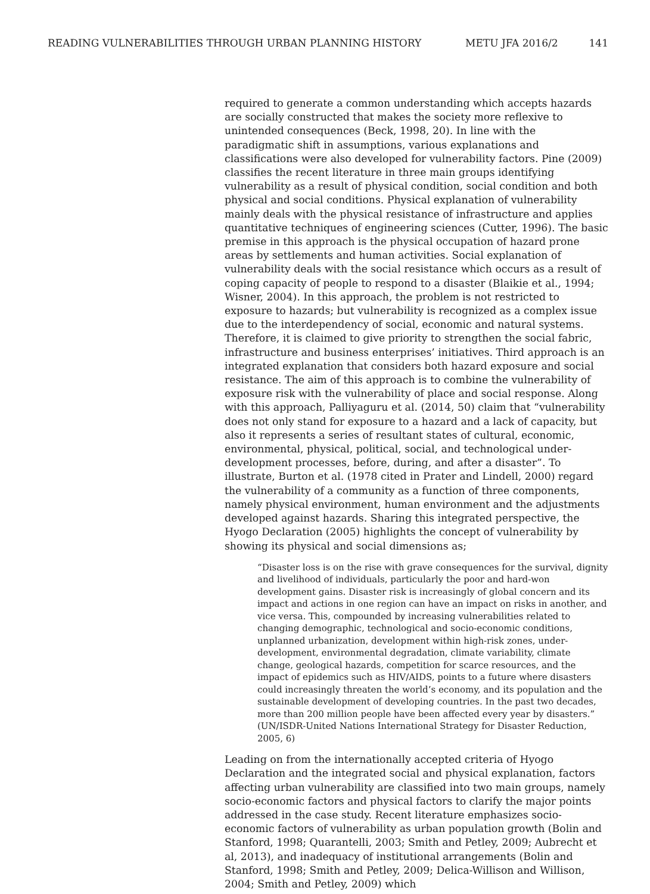READING VULNERABILITIES THROUGH URBAN PLANNING HISTORY METU JFA 2016/2 141
required to generate a common understanding which accepts hazards are socially constructed that makes the society more reflexive to unintended consequences (Beck, 1998, 20). In line with the paradigmatic shift in assumptions, various explanations and classifications were also developed for vulnerability factors. Pine (2009) classifies the recent literature in three main groups identifying vulnerability as a result of physical condition, social condition and both physical and social conditions. Physical explanation of vulnerability mainly deals with the physical resistance of infrastructure and applies quantitative techniques of engineering sciences (Cutter, 1996). The basic premise in this approach is the physical occupation of hazard prone areas by settlements and human activities. Social explanation of vulnerability deals with the social resistance which occurs as a result of coping capacity of people to respond to a disaster (Blaikie et al., 1994; Wisner, 2004). In this approach, the problem is not restricted to exposure to hazards; but vulnerability is recognized as a complex issue due to the interdependency of social, economic and natural systems. Therefore, it is claimed to give priority to strengthen the social fabric, infrastructure and business enterprises’ initiatives. Third approach is an integrated explanation that considers both hazard exposure and social resistance. The aim of this approach is to combine the vulnerability of exposure risk with the vulnerability of place and social response. Along with this approach, Palliyaguru et al. (2014, 50) claim that “vulnerability does not only stand for exposure to a hazard and a lack of capacity, but also it represents a series of resultant states of cultural, economic, environmental, physical, political, social, and technological under-development processes, before, during, and after a disaster”. To illustrate, Burton et al. (1978 cited in Prater and Lindell, 2000) regard the vulnerability of a community as a function of three components, namely physical environment, human environment and the adjustments developed against hazards. Sharing this integrated perspective, the Hyogo Declaration (2005) highlights the concept of vulnerability by showing its physical and social dimensions as;
“Disaster loss is on the rise with grave consequences for the survival, dignity and livelihood of individuals, particularly the poor and hard-won development gains. Disaster risk is increasingly of global concern and its impact and actions in one region can have an impact on risks in another, and vice versa. This, compounded by increasing vulnerabilities related to changing demographic, technological and socio-economic conditions, unplanned urbanization, development within high-risk zones, under-development, environmental degradation, climate variability, climate change, geological hazards, competition for scarce resources, and the impact of epidemics such as HIV/AIDS, points to a future where disasters could increasingly threaten the world’s economy, and its population and the sustainable development of developing countries. In the past two decades, more than 200 million people have been affected every year by disasters.” (UN/ISDR-United Nations International Strategy for Disaster Reduction, 2005, 6)
Leading on from the internationally accepted criteria of Hyogo Declaration and the integrated social and physical explanation, factors affecting urban vulnerability are classified into two main groups, namely socio-economic factors and physical factors to clarify the major points addressed in the case study. Recent literature emphasizes socio-economic factors of vulnerability as urban population growth (Bolin and Stanford, 1998; Quarantelli, 2003; Smith and Petley, 2009; Aubrecht et al, 2013), and inadequacy of institutional arrangements (Bolin and Stanford, 1998; Smith and Petley, 2009; Delica-Willison and Willison, 2004; Smith and Petley, 2009) which